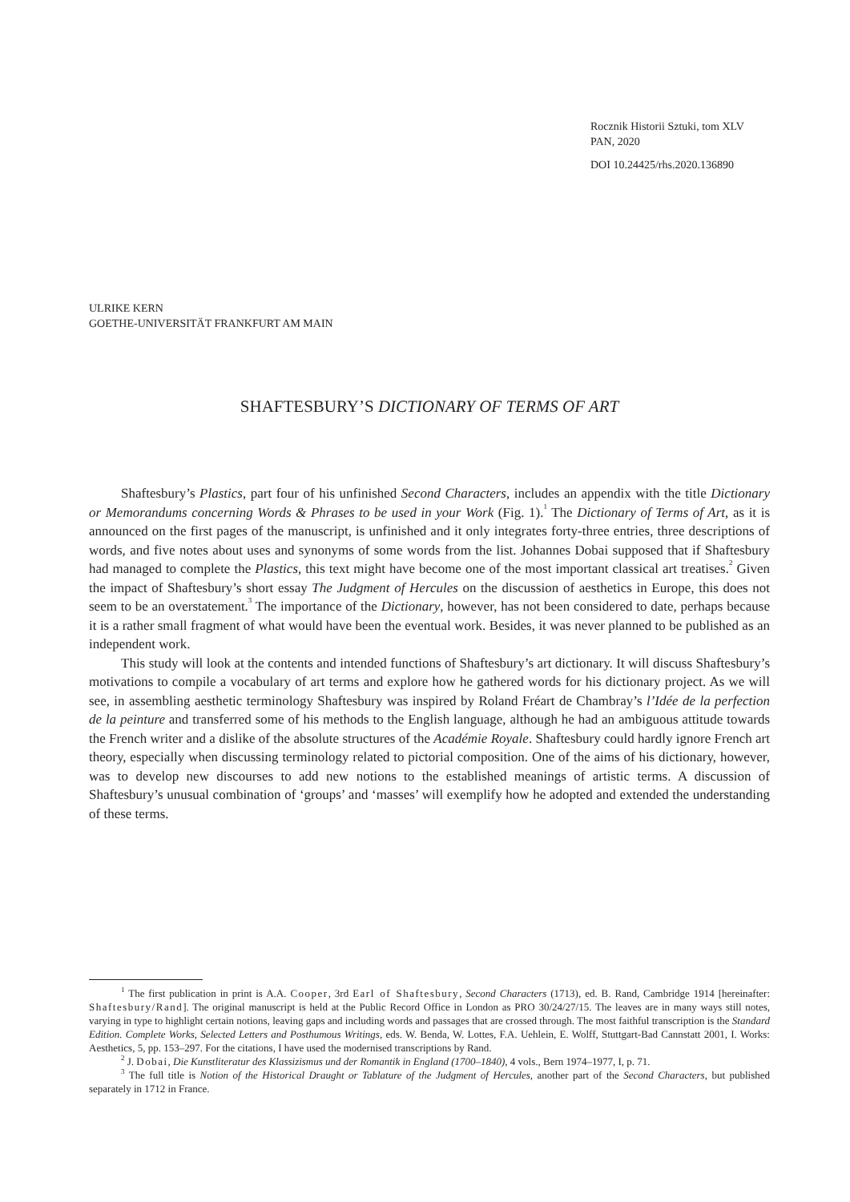Rocznik Historii Sztuki, tom XLV
PAN, 2020
DOI 10.24425/rhs.2020.136890
ULRIKE KERN
GOETHE-UNIVERSITÄT FRANKFURT AM MAIN
SHAFTESBURY’S DICTIONARY OF TERMS OF ART
Shaftesbury’s Plastics, part four of his unfinished Second Characters, includes an appendix with the title Dictionary or Memorandums concerning Words & Phrases to be used in your Work (Fig. 1).<sup>1</sup> The Dictionary of Terms of Art, as it is announced on the first pages of the manuscript, is unfinished and it only integrates forty-three entries, three descriptions of words, and five notes about uses and synonyms of some words from the list. Johannes Dobai supposed that if Shaftesbury had managed to complete the Plastics, this text might have become one of the most important classical art treatises.<sup>2</sup> Given the impact of Shaftesbury’s short essay The Judgment of Hercules on the discussion of aesthetics in Europe, this does not seem to be an overstatement.<sup>3</sup> The importance of the Dictionary, however, has not been considered to date, perhaps because it is a rather small fragment of what would have been the eventual work. Besides, it was never planned to be published as an independent work.
This study will look at the contents and intended functions of Shaftesbury’s art dictionary. It will discuss Shaftesbury’s motivations to compile a vocabulary of art terms and explore how he gathered words for his dictionary project. As we will see, in assembling aesthetic terminology Shaftesbury was inspired by Roland Fréart de Chambray’s l’Idée de la perfection de la peinture and transferred some of his methods to the English language, although he had an ambiguous attitude towards the French writer and a dislike of the absolute structures of the Académie Royale. Shaftesbury could hardly ignore French art theory, especially when discussing terminology related to pictorial composition. One of the aims of his dictionary, however, was to develop new discourses to add new notions to the established meanings of artistic terms. A discussion of Shaftesbury’s unusual combination of ‘groups’ and ‘masses’ will exemplify how he adopted and extended the understanding of these terms.
<sup>1</sup> The first publication in print is A.A. Cooper, 3rd Earl of Shaftesbury, Second Characters (1713), ed. B. Rand, Cambridge 1914 [hereinafter: Shaftesbury/Rand]. The original manuscript is held at the Public Record Office in London as PRO 30/24/27/15. The leaves are in many ways still notes, varying in type to highlight certain notions, leaving gaps and including words and passages that are crossed through. The most faithful transcription is the Standard Edition. Complete Works, Selected Letters and Posthumous Writings, eds. W. Benda, W. Lottes, F.A. Uehlein, E. Wolff, Stuttgart-Bad Cannstatt 2001, I. Works: Aesthetics, 5, pp. 153–297. For the citations, I have used the modernised transcriptions by Rand.
<sup>2</sup> J. Dobai, Die Kunstliteratur des Klassizismus und der Romantik in England (1700–1840), 4 vols., Bern 1974–1977, I, p. 71.
<sup>3</sup> The full title is Notion of the Historical Draught or Tablature of the Judgment of Hercules, another part of the Second Characters, but published separately in 1712 in France.